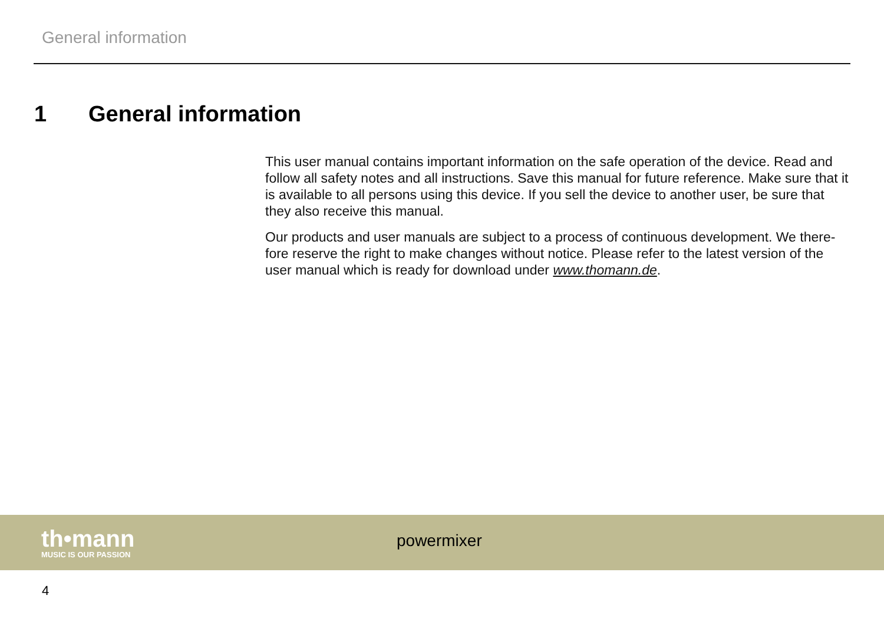General information
1 General information
This user manual contains important information on the safe operation of the device. Read and follow all safety notes and all instructions. Save this manual for future reference. Make sure that it is available to all persons using this device. If you sell the device to another user, be sure that they also receive this manual.
Our products and user manuals are subject to a process of continuous development. We there-fore reserve the right to make changes without notice. Please refer to the latest version of the user manual which is ready for download under www.thomann.de.
th•mann
MUSIC IS OUR PASSION
powermixer
4